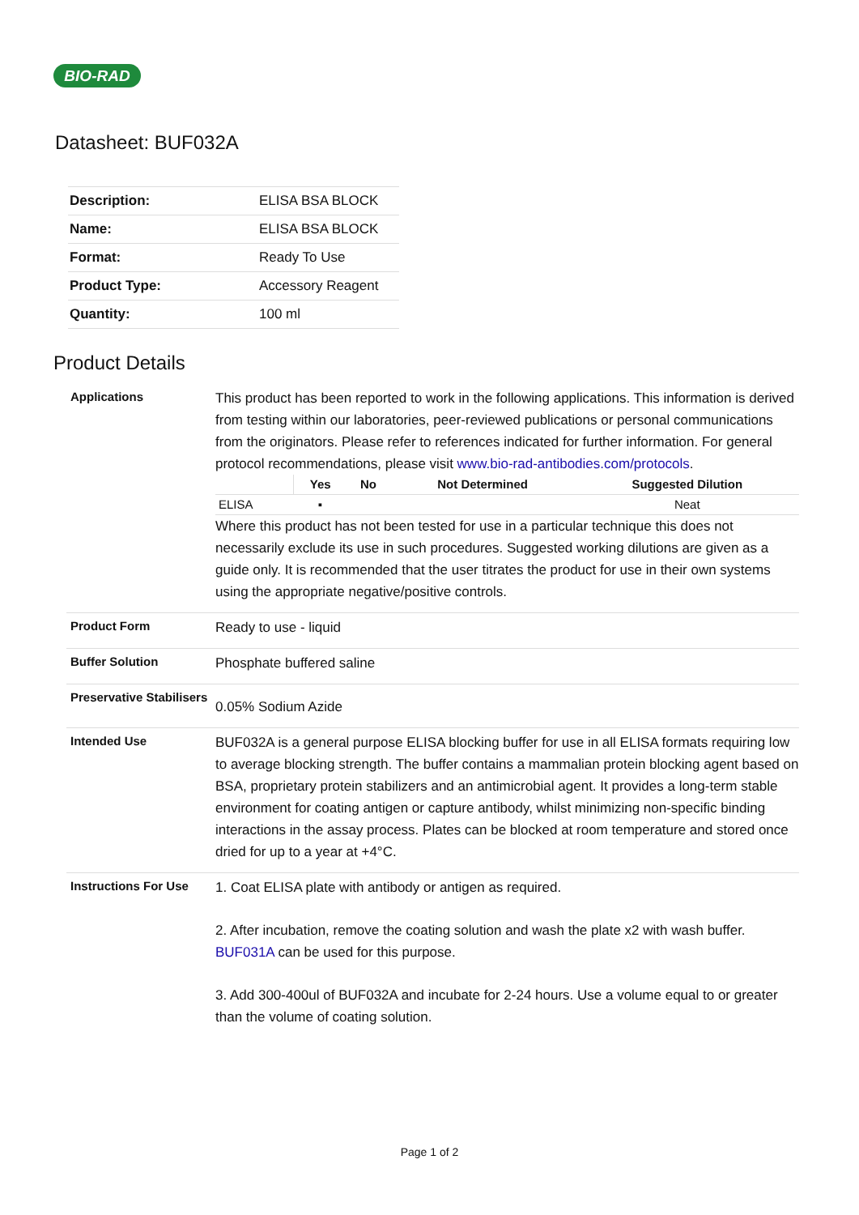BIO-RAD
Datasheet: BUF032A
| Description: | ELISA BSA BLOCK |
| Name: | ELISA BSA BLOCK |
| Format: | Ready To Use |
| Product Type: | Accessory Reagent |
| Quantity: | 100 ml |
Product Details
Applications
This product has been reported to work in the following applications. This information is derived from testing within our laboratories, peer-reviewed publications or personal communications from the originators. Please refer to references indicated for further information. For general protocol recommendations, please visit www.bio-rad-antibodies.com/protocols.
| | Yes | No | Not Determined | Suggested Dilution |
| --- | --- | --- | --- | --- |
| ELISA | ▪ | | | Neat |
Where this product has not been tested for use in a particular technique this does not necessarily exclude its use in such procedures. Suggested working dilutions are given as a guide only. It is recommended that the user titrates the product for use in their own systems using the appropriate negative/positive controls.
Product Form
Ready to use - liquid
Buffer Solution
Phosphate buffered saline
Preservative Stabilisers
0.05% Sodium Azide
Intended Use
BUF032A is a general purpose ELISA blocking buffer for use in all ELISA formats requiring low to average blocking strength. The buffer contains a mammalian protein blocking agent based on BSA, proprietary protein stabilizers and an antimicrobial agent. It provides a long-term stable environment for coating antigen or capture antibody, whilst minimizing non-specific binding interactions in the assay process. Plates can be blocked at room temperature and stored once dried for up to a year at +4°C.
Instructions For Use
1. Coat ELISA plate with antibody or antigen as required.
2. After incubation, remove the coating solution and wash the plate x2 with wash buffer. BUF031A can be used for this purpose.
3. Add 300-400ul of BUF032A and incubate for 2-24 hours. Use a volume equal to or greater than the volume of coating solution.
Page 1 of 2